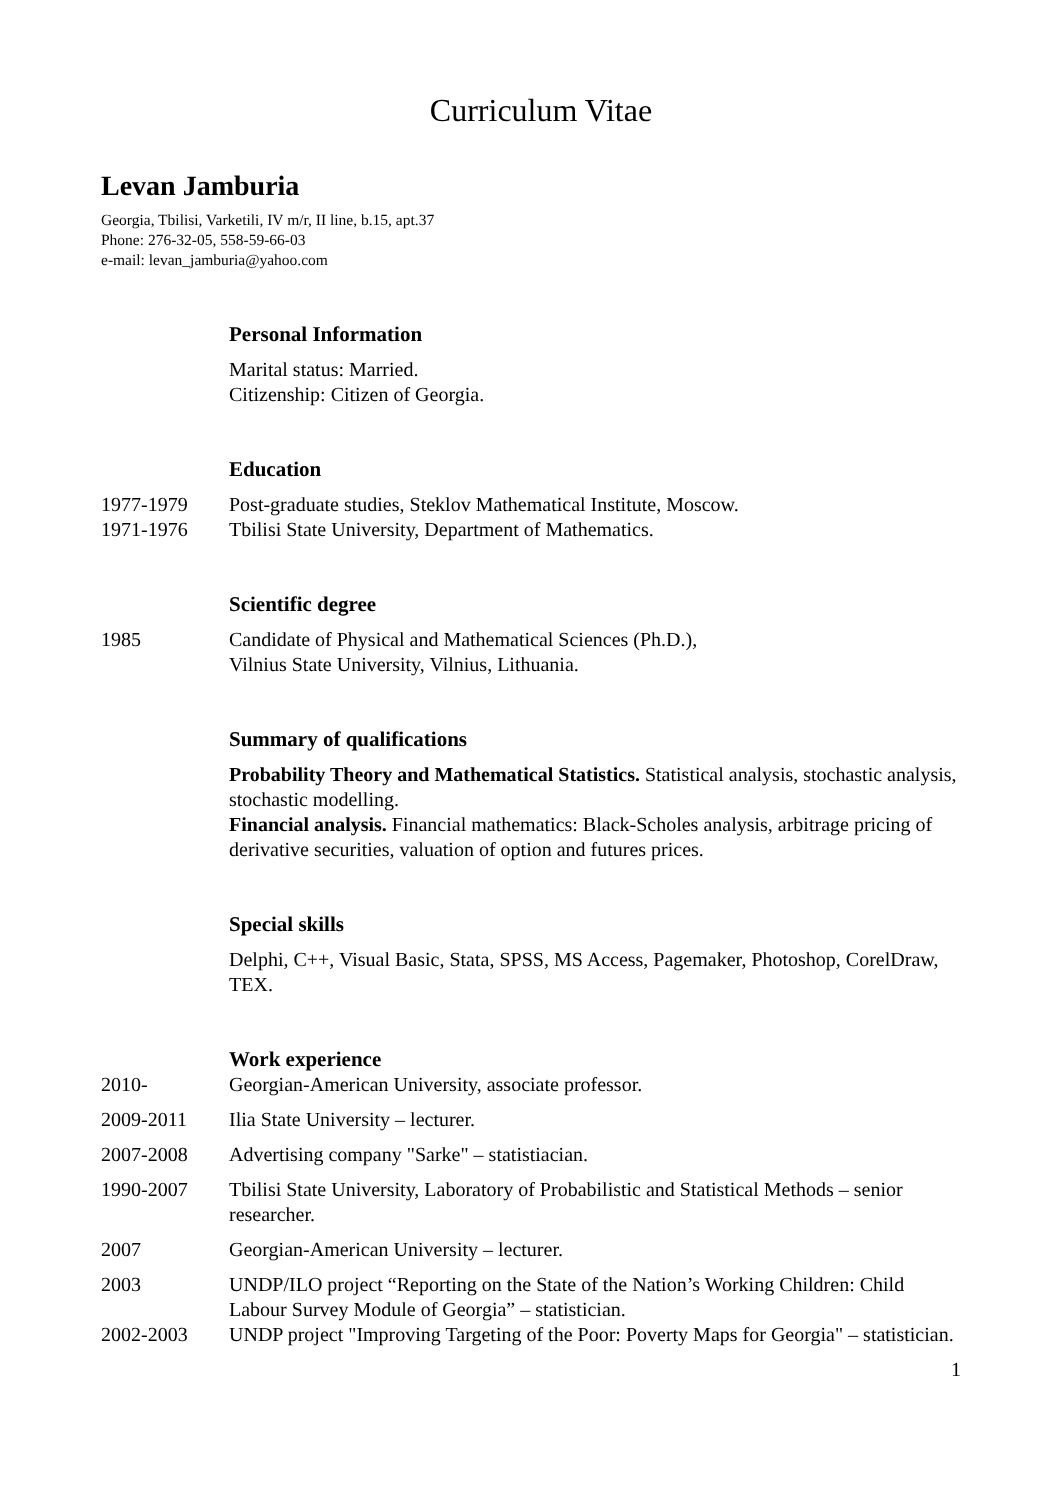Curriculum Vitae
Levan Jamburia
Georgia, Tbilisi, Varketili, IV m/r, II line, b.15, apt.37
Phone: 276-32-05, 558-59-66-03
e-mail: levan_jamburia@yahoo.com
Personal Information
Marital status: Married.
Citizenship: Citizen of Georgia.
Education
1977-1979 Post-graduate studies, Steklov Mathematical Institute, Moscow.
1971-1976 Tbilisi State University, Department of Mathematics.
Scientific degree
1985 Candidate of Physical and Mathematical Sciences (Ph.D.),
Vilnius State University, Vilnius, Lithuania.
Summary of qualifications
Probability Theory and Mathematical Statistics. Statistical analysis, stochastic analysis, stochastic modelling.
Financial analysis. Financial mathematics: Black-Scholes analysis, arbitrage pricing of derivative securities, valuation of option and futures prices.
Special skills
Delphi, C++, Visual Basic, Stata, SPSS, MS Access, Pagemaker, Photoshop, CorelDraw, TEX.
Work experience
2010- Georgian-American University, associate professor.
2009-2011 Ilia State University – lecturer.
2007-2008 Advertising company "Sarke" – statistiacian.
1990-2007 Tbilisi State University, Laboratory of Probabilistic and Statistical Methods – senior researcher.
2007 Georgian-American University – lecturer.
2003 UNDP/ILO project “Reporting on the State of the Nation’s Working Children: Child Labour Survey Module of Georgia” – statistician.
2002-2003 UNDP project "Improving Targeting of the Poor: Poverty Maps for Georgia" – statistician.
1